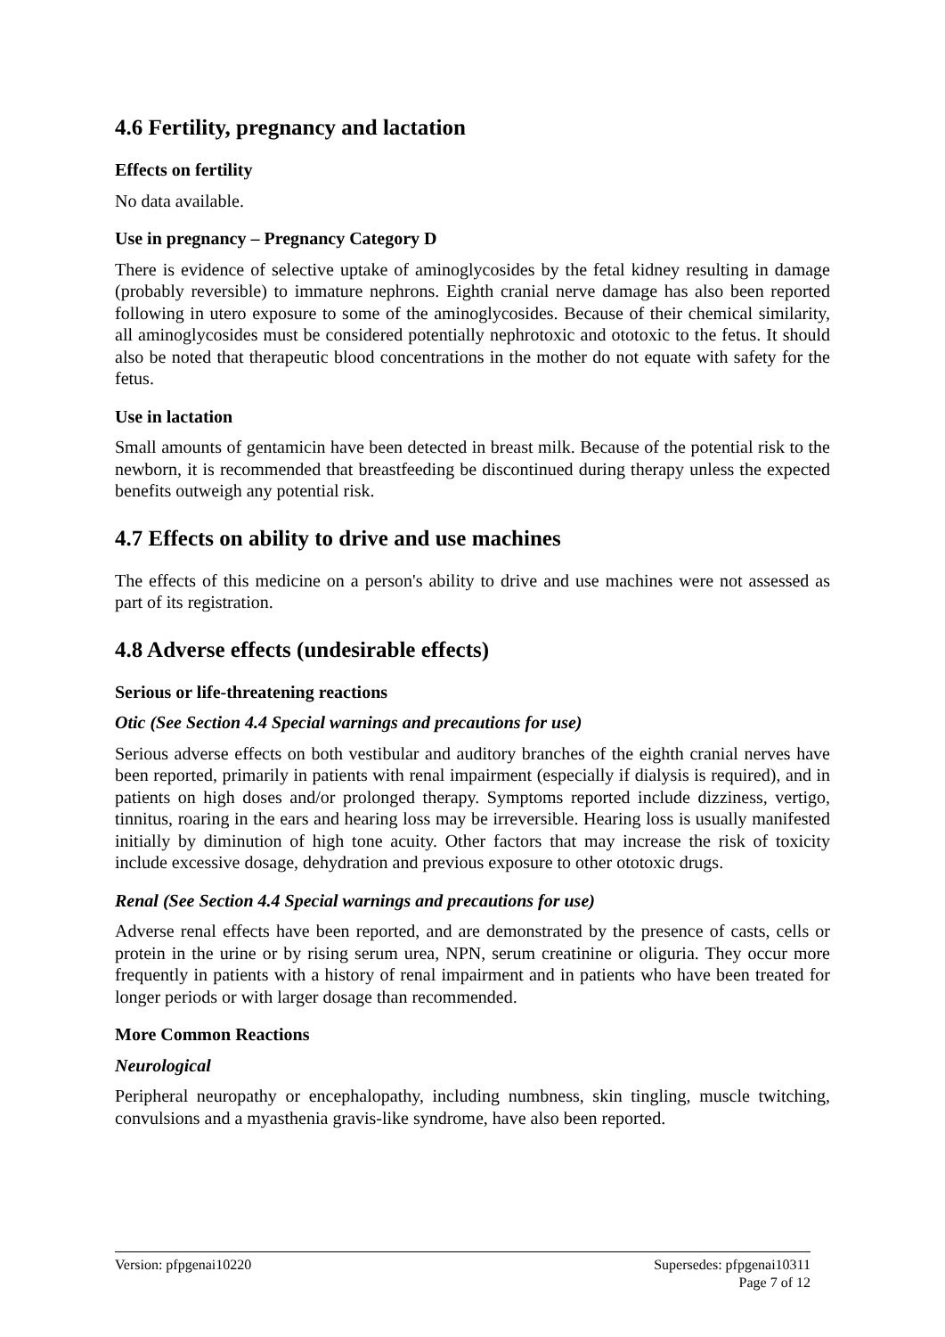4.6 Fertility, pregnancy and lactation
Effects on fertility
No data available.
Use in pregnancy – Pregnancy Category D
There is evidence of selective uptake of aminoglycosides by the fetal kidney resulting in damage (probably reversible) to immature nephrons. Eighth cranial nerve damage has also been reported following in utero exposure to some of the aminoglycosides. Because of their chemical similarity, all aminoglycosides must be considered potentially nephrotoxic and ototoxic to the fetus. It should also be noted that therapeutic blood concentrations in the mother do not equate with safety for the fetus.
Use in lactation
Small amounts of gentamicin have been detected in breast milk. Because of the potential risk to the newborn, it is recommended that breastfeeding be discontinued during therapy unless the expected benefits outweigh any potential risk.
4.7 Effects on ability to drive and use machines
The effects of this medicine on a person's ability to drive and use machines were not assessed as part of its registration.
4.8 Adverse effects (undesirable effects)
Serious or life-threatening reactions
Otic (See Section 4.4 Special warnings and precautions for use)
Serious adverse effects on both vestibular and auditory branches of the eighth cranial nerves have been reported, primarily in patients with renal impairment (especially if dialysis is required), and in patients on high doses and/or prolonged therapy. Symptoms reported include dizziness, vertigo, tinnitus, roaring in the ears and hearing loss may be irreversible. Hearing loss is usually manifested initially by diminution of high tone acuity. Other factors that may increase the risk of toxicity include excessive dosage, dehydration and previous exposure to other ototoxic drugs.
Renal (See Section 4.4 Special warnings and precautions for use)
Adverse renal effects have been reported, and are demonstrated by the presence of casts, cells or protein in the urine or by rising serum urea, NPN, serum creatinine or oliguria. They occur more frequently in patients with a history of renal impairment and in patients who have been treated for longer periods or with larger dosage than recommended.
More Common Reactions
Neurological
Peripheral neuropathy or encephalopathy, including numbness, skin tingling, muscle twitching, convulsions and a myasthenia gravis-like syndrome, have also been reported.
Version: pfpgenai10220 Supersedes: pfpgenai10311
Page 7 of 12